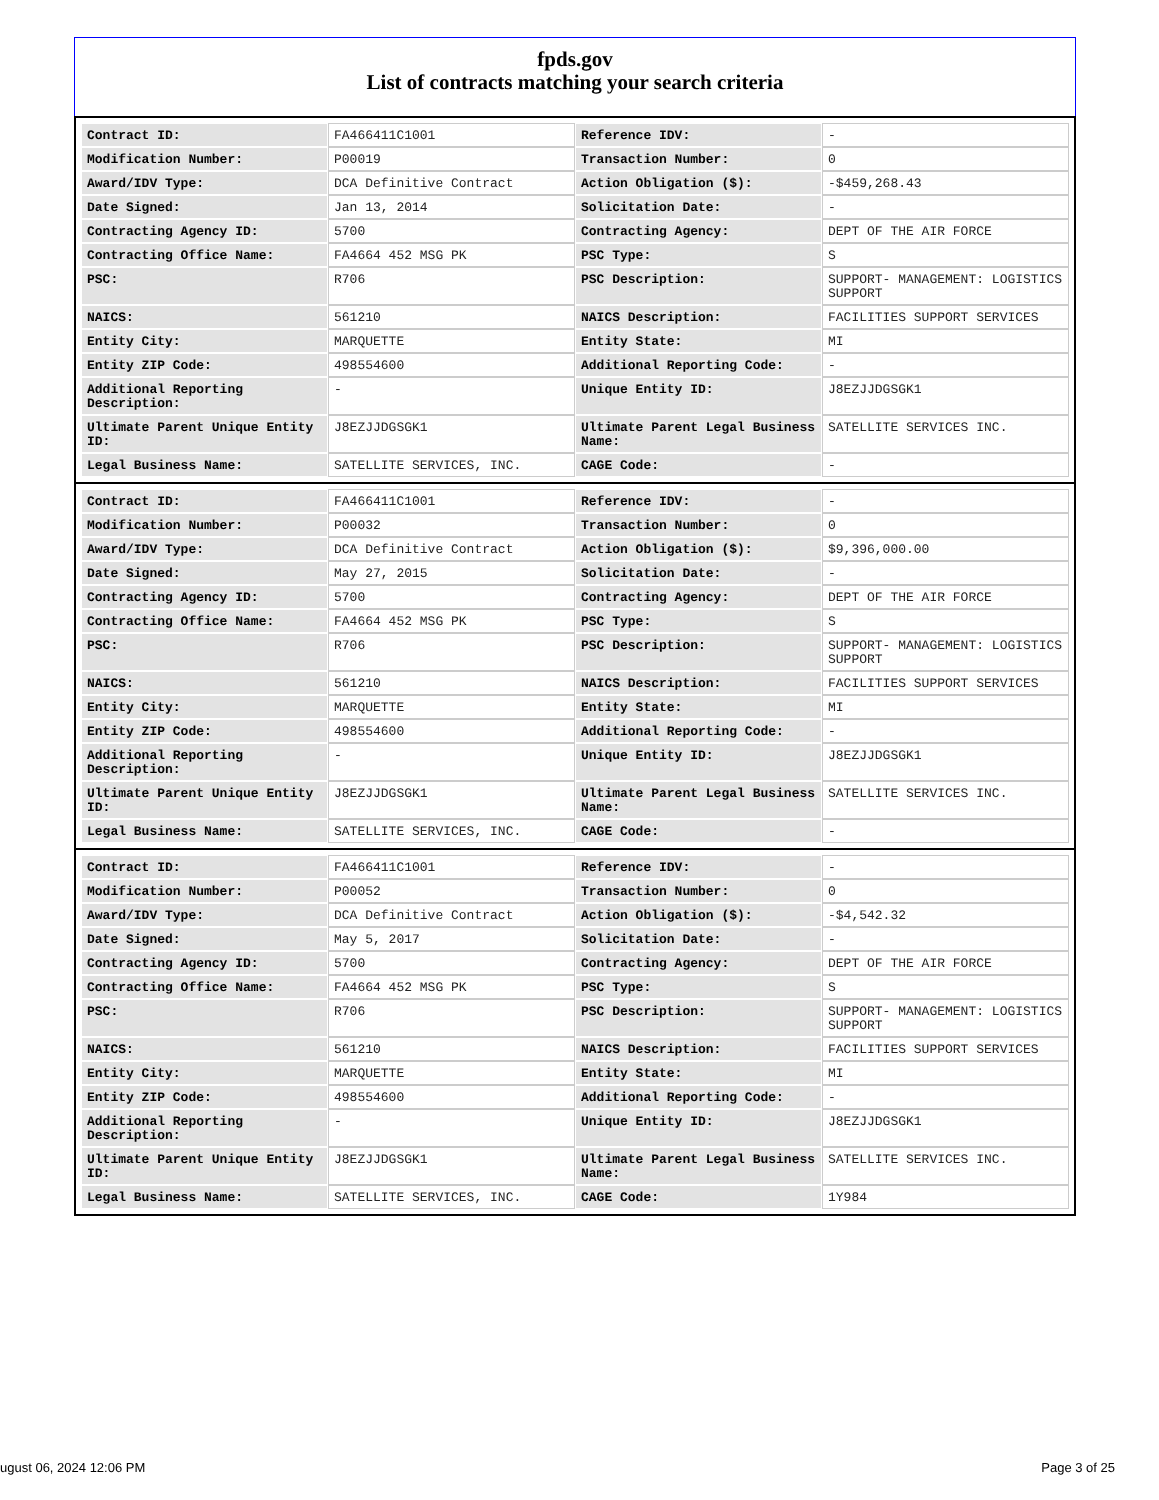fpds.gov
List of contracts matching your search criteria
| Contract ID: | FA466411C1001 | Reference IDV: | - |
| Modification Number: | P00019 | Transaction Number: | 0 |
| Award/IDV Type: | DCA Definitive Contract | Action Obligation ($): | -$459,268.43 |
| Date Signed: | Jan 13, 2014 | Solicitation Date: | - |
| Contracting Agency ID: | 5700 | Contracting Agency: | DEPT OF THE AIR FORCE |
| Contracting Office Name: | FA4664 452 MSG PK | PSC Type: | S |
| PSC: | R706 | PSC Description: | SUPPORT- MANAGEMENT: LOGISTICS SUPPORT |
| NAICS: | 561210 | NAICS Description: | FACILITIES SUPPORT SERVICES |
| Entity City: | MARQUETTE | Entity State: | MI |
| Entity ZIP Code: | 498554600 | Additional Reporting Code: | - |
| Additional Reporting Description: | - | Unique Entity ID: | J8EZJJDGSGK1 |
| Ultimate Parent Unique Entity ID: | J8EZJJDGSGK1 | Ultimate Parent Legal Business Name: | SATELLITE SERVICES INC. |
| Legal Business Name: | SATELLITE SERVICES, INC. | CAGE Code: | - |
| Contract ID: | FA466411C1001 | Reference IDV: | - |
| Modification Number: | P00032 | Transaction Number: | 0 |
| Award/IDV Type: | DCA Definitive Contract | Action Obligation ($): | $9,396,000.00 |
| Date Signed: | May 27, 2015 | Solicitation Date: | - |
| Contracting Agency ID: | 5700 | Contracting Agency: | DEPT OF THE AIR FORCE |
| Contracting Office Name: | FA4664 452 MSG PK | PSC Type: | S |
| PSC: | R706 | PSC Description: | SUPPORT- MANAGEMENT: LOGISTICS SUPPORT |
| NAICS: | 561210 | NAICS Description: | FACILITIES SUPPORT SERVICES |
| Entity City: | MARQUETTE | Entity State: | MI |
| Entity ZIP Code: | 498554600 | Additional Reporting Code: | - |
| Additional Reporting Description: | - | Unique Entity ID: | J8EZJJDGSGK1 |
| Ultimate Parent Unique Entity ID: | J8EZJJDGSGK1 | Ultimate Parent Legal Business Name: | SATELLITE SERVICES INC. |
| Legal Business Name: | SATELLITE SERVICES, INC. | CAGE Code: | - |
| Contract ID: | FA466411C1001 | Reference IDV: | - |
| Modification Number: | P00052 | Transaction Number: | 0 |
| Award/IDV Type: | DCA Definitive Contract | Action Obligation ($): | -$4,542.32 |
| Date Signed: | May 5, 2017 | Solicitation Date: | - |
| Contracting Agency ID: | 5700 | Contracting Agency: | DEPT OF THE AIR FORCE |
| Contracting Office Name: | FA4664 452 MSG PK | PSC Type: | S |
| PSC: | R706 | PSC Description: | SUPPORT- MANAGEMENT: LOGISTICS SUPPORT |
| NAICS: | 561210 | NAICS Description: | FACILITIES SUPPORT SERVICES |
| Entity City: | MARQUETTE | Entity State: | MI |
| Entity ZIP Code: | 498554600 | Additional Reporting Code: | - |
| Additional Reporting Description: | - | Unique Entity ID: | J8EZJJDGSGK1 |
| Ultimate Parent Unique Entity ID: | J8EZJJDGSGK1 | Ultimate Parent Legal Business Name: | SATELLITE SERVICES INC. |
| Legal Business Name: | SATELLITE SERVICES, INC. | CAGE Code: | 1Y984 |
ugust 06, 2024 12:06 PM Page 3 of 25